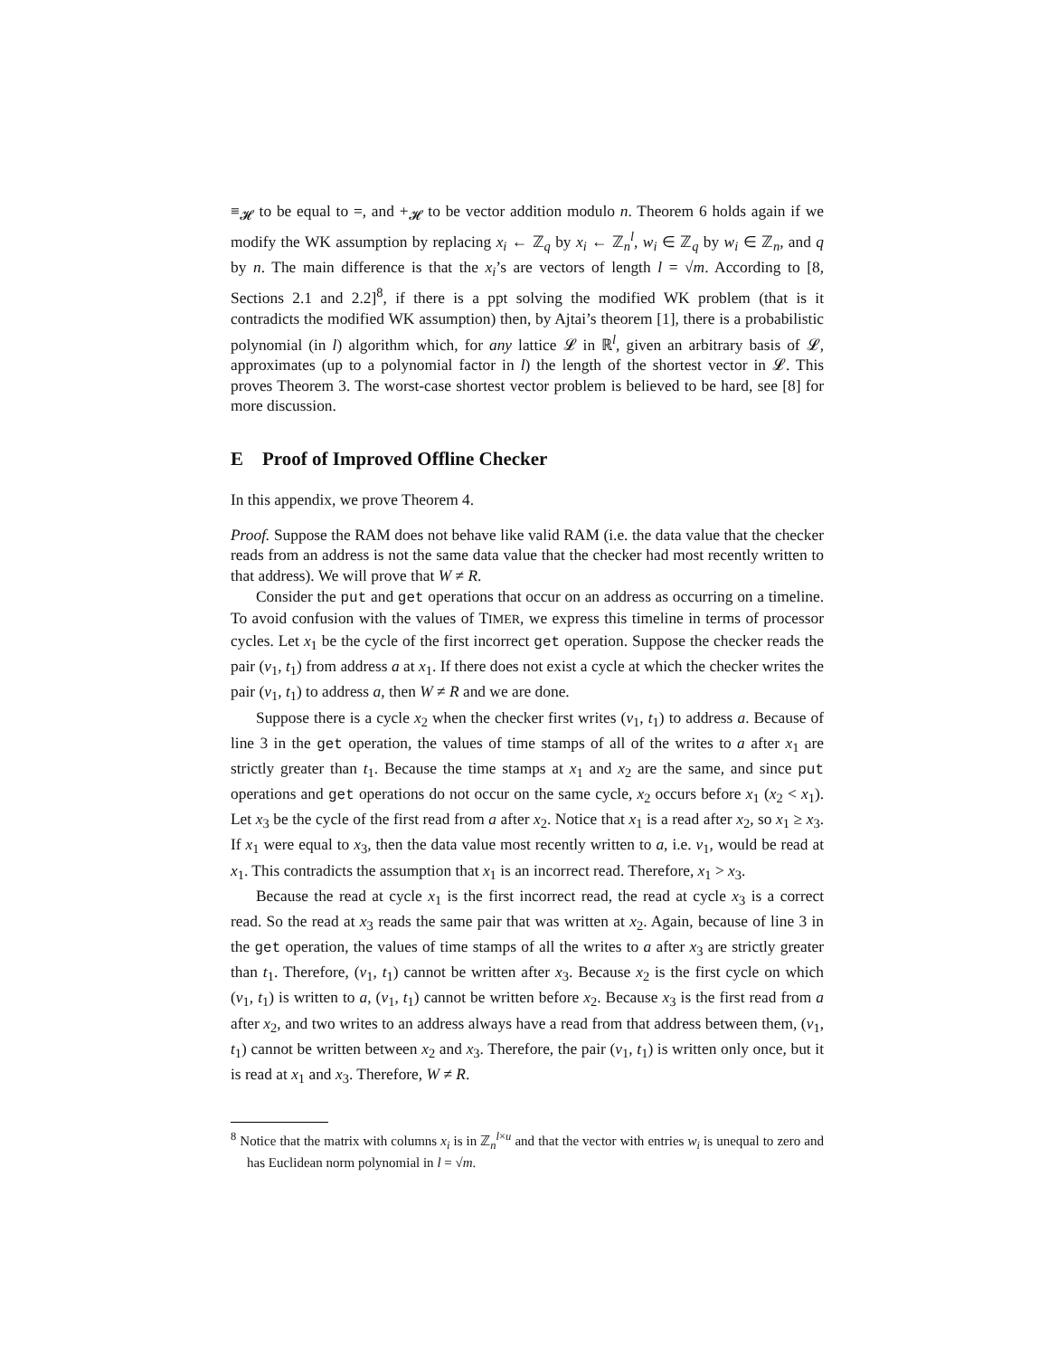≡<sub>𝓗</sub> to be equal to =, and +<sub>𝓗</sub> to be vector addition modulo n. Theorem 6 holds again if we modify the WK assumption by replacing x<sub>i</sub> ← ℤ<sub>q</sub> by x<sub>i</sub> ← ℤ<sub>n</sub><sup>l</sup>, w<sub>i</sub> ∈ ℤ<sub>q</sub> by w<sub>i</sub> ∈ ℤ<sub>n</sub>, and q by n. The main difference is that the x<sub>i</sub>’s are vectors of length l = √m. According to [8, Sections 2.1 and 2.2]<sup>8</sup>, if there is a ppt solving the modified WK problem (that is it contradicts the modified WK assumption) then, by Ajtai’s theorem [1], there is a probabilistic polynomial (in l) algorithm which, for any lattice 𝓛 in ℝ<sup>l</sup>, given an arbitrary basis of 𝓛, approximates (up to a polynomial factor in l) the length of the shortest vector in 𝓛. This proves Theorem 3. The worst-case shortest vector problem is believed to be hard, see [8] for more discussion.
E Proof of Improved Offline Checker
In this appendix, we prove Theorem 4.
Proof. Suppose the RAM does not behave like valid RAM (i.e. the data value that the checker reads from an address is not the same data value that the checker had most recently written to that address). We will prove that W ≠ R.
Consider the put and get operations that occur on an address as occurring on a timeline. To avoid confusion with the values of TIMER, we express this timeline in terms of processor cycles. Let x<sub>1</sub> be the cycle of the first incorrect get operation. Suppose the checker reads the pair (v<sub>1</sub>, t<sub>1</sub>) from address a at x<sub>1</sub>. If there does not exist a cycle at which the checker writes the pair (v<sub>1</sub>, t<sub>1</sub>) to address a, then W ≠ R and we are done.
Suppose there is a cycle x<sub>2</sub> when the checker first writes (v<sub>1</sub>, t<sub>1</sub>) to address a. Because of line 3 in the get operation, the values of time stamps of all of the writes to a after x<sub>1</sub> are strictly greater than t<sub>1</sub>. Because the time stamps at x<sub>1</sub> and x<sub>2</sub> are the same, and since put operations and get operations do not occur on the same cycle, x<sub>2</sub> occurs before x<sub>1</sub> (x<sub>2</sub> < x<sub>1</sub>). Let x<sub>3</sub> be the cycle of the first read from a after x<sub>2</sub>. Notice that x<sub>1</sub> is a read after x<sub>2</sub>, so x<sub>1</sub> ≥ x<sub>3</sub>. If x<sub>1</sub> were equal to x<sub>3</sub>, then the data value most recently written to a, i.e. v<sub>1</sub>, would be read at x<sub>1</sub>. This contradicts the assumption that x<sub>1</sub> is an incorrect read. Therefore, x<sub>1</sub> > x<sub>3</sub>.
Because the read at cycle x<sub>1</sub> is the first incorrect read, the read at cycle x<sub>3</sub> is a correct read. So the read at x<sub>3</sub> reads the same pair that was written at x<sub>2</sub>. Again, because of line 3 in the get operation, the values of time stamps of all the writes to a after x<sub>3</sub> are strictly greater than t<sub>1</sub>. Therefore, (v<sub>1</sub>, t<sub>1</sub>) cannot be written after x<sub>3</sub>. Because x<sub>2</sub> is the first cycle on which (v<sub>1</sub>, t<sub>1</sub>) is written to a, (v<sub>1</sub>, t<sub>1</sub>) cannot be written before x<sub>2</sub>. Because x<sub>3</sub> is the first read from a after x<sub>2</sub>, and two writes to an address always have a read from that address between them, (v<sub>1</sub>, t<sub>1</sub>) cannot be written between x<sub>2</sub> and x<sub>3</sub>. Therefore, the pair (v<sub>1</sub>, t<sub>1</sub>) is written only once, but it is read at x<sub>1</sub> and x<sub>3</sub>. Therefore, W ≠ R.
<sup>8</sup> Notice that the matrix with columns x<sub>i</sub> is in ℤ<sub>n</sub><sup>l×u</sup> and that the vector with entries w<sub>i</sub> is unequal to zero and has Euclidean norm polynomial in l = √m.